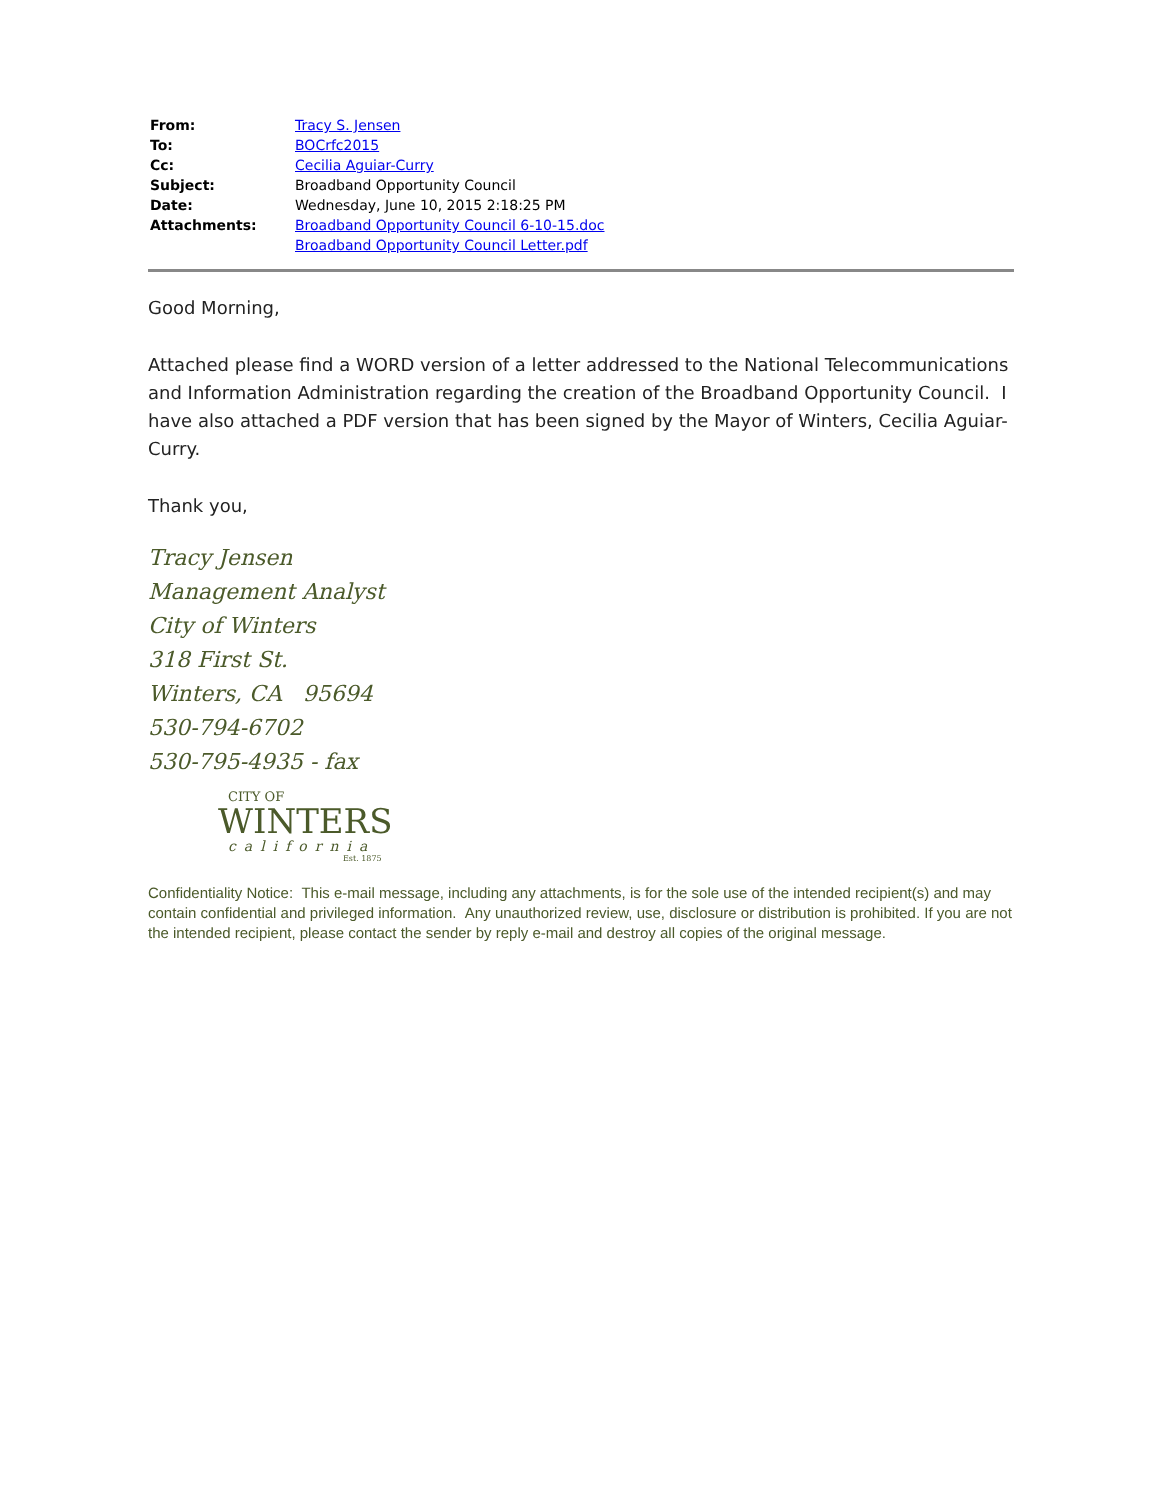| From: | Tracy S. Jensen |
| To: | BOCrfc2015 |
| Cc: | Cecilia Aguiar-Curry |
| Subject: | Broadband Opportunity Council |
| Date: | Wednesday, June 10, 2015 2:18:25 PM |
| Attachments: | Broadband Opportunity Council 6-10-15.doc Broadband Opportunity Council Letter.pdf |
Good Morning,
Attached please find a WORD version of a letter addressed to the National Telecommunications and Information Administration regarding the creation of the Broadband Opportunity Council. I have also attached a PDF version that has been signed by the Mayor of Winters, Cecilia Aguiar-Curry.
Thank you,
Tracy Jensen
Management Analyst
City of Winters
318 First St.
Winters, CA 95694
530-794-6702
530-795-4935 - fax
CITY OF
WINTERS
california
Est. 1875
Confidentiality Notice: This e-mail message, including any attachments, is for the sole use of the intended recipient(s) and may contain confidential and privileged information. Any unauthorized review, use, disclosure or distribution is prohibited. If you are not the intended recipient, please contact the sender by reply e-mail and destroy all copies of the original message.